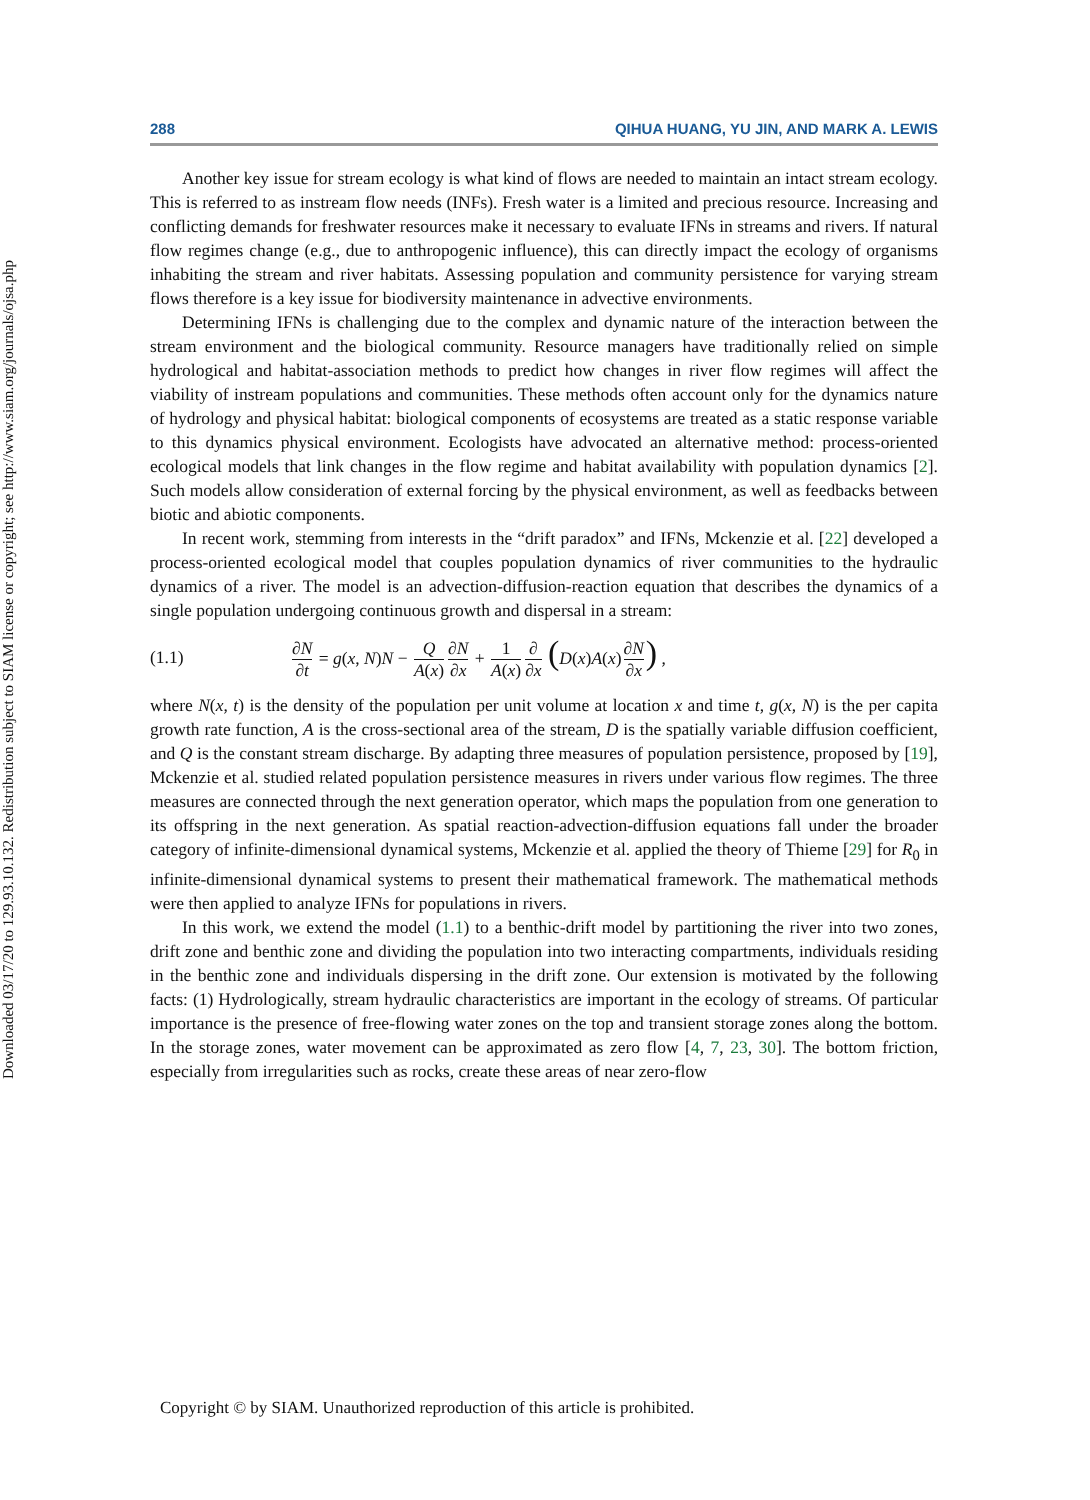Downloaded 03/17/20 to 129.93.10.132. Redistribution subject to SIAM license or copyright; see http://www.siam.org/journals/ojsa.php
288 QIHUA HUANG, YU JIN, AND MARK A. LEWIS
Another key issue for stream ecology is what kind of flows are needed to maintain an intact stream ecology. This is referred to as instream flow needs (INFs). Fresh water is a limited and precious resource. Increasing and conflicting demands for freshwater resources make it necessary to evaluate IFNs in streams and rivers. If natural flow regimes change (e.g., due to anthropogenic influence), this can directly impact the ecology of organisms inhabiting the stream and river habitats. Assessing population and community persistence for varying stream flows therefore is a key issue for biodiversity maintenance in advective environments.
Determining IFNs is challenging due to the complex and dynamic nature of the interaction between the stream environment and the biological community. Resource managers have traditionally relied on simple hydrological and habitat-association methods to predict how changes in river flow regimes will affect the viability of instream populations and communities. These methods often account only for the dynamics nature of hydrology and physical habitat: biological components of ecosystems are treated as a static response variable to this dynamics physical environment. Ecologists have advocated an alternative method: process-oriented ecological models that link changes in the flow regime and habitat availability with population dynamics [2]. Such models allow consideration of external forcing by the physical environment, as well as feedbacks between biotic and abiotic components.
In recent work, stemming from interests in the “drift paradox” and IFNs, Mckenzie et al. [22] developed a process-oriented ecological model that couples population dynamics of river communities to the hydraulic dynamics of a river. The model is an advection-diffusion-reaction equation that describes the dynamics of a single population undergoing continuous growth and dispersal in a stream:
(1.1) ∂N ∂t = g(x, N)N − Q A(x)∂N ∂x + 1 A(x)∂ ∂x (D(x)A(x)∂N ∂x) ,
where N(x, t) is the density of the population per unit volume at location x and time t, g(x, N) is the per capita growth rate function, A is the cross-sectional area of the stream, D is the spatially variable diffusion coefficient, and Q is the constant stream discharge. By adapting three measures of population persistence, proposed by [19], Mckenzie et al. studied related population persistence measures in rivers under various flow regimes. The three measures are connected through the next generation operator, which maps the population from one generation to its offspring in the next generation. As spatial reaction-advection-diffusion equations fall under the broader category of infinite-dimensional dynamical systems, Mckenzie et al. applied the theory of Thieme [29] for R<sub>0</sub> in infinite-dimensional dynamical systems to present their mathematical framework. The mathematical methods were then applied to analyze IFNs for populations in rivers.
In this work, we extend the model (1.1) to a benthic-drift model by partitioning the river into two zones, drift zone and benthic zone and dividing the population into two interacting compartments, individuals residing in the benthic zone and individuals dispersing in the drift zone. Our extension is motivated by the following facts: (1) Hydrologically, stream hydraulic characteristics are important in the ecology of streams. Of particular importance is the presence of free-flowing water zones on the top and transient storage zones along the bottom. In the storage zones, water movement can be approximated as zero flow [4, 7, 23, 30]. The bottom friction, especially from irregularities such as rocks, create these areas of near zero-flow
Copyright © by SIAM. Unauthorized reproduction of this article is prohibited.